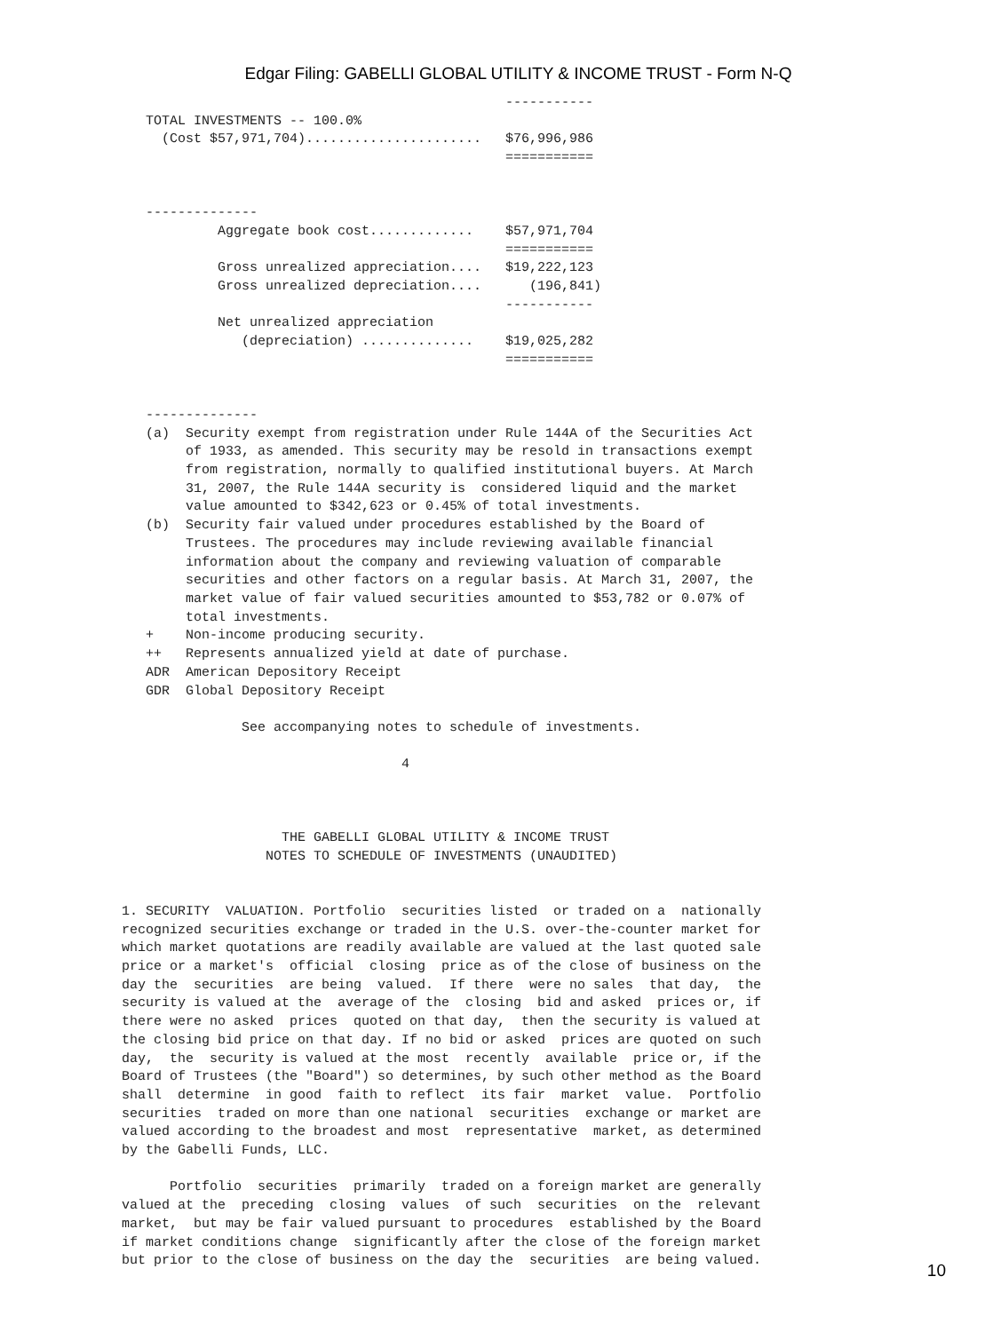Edgar Filing: GABELLI GLOBAL UTILITY & INCOME TRUST - Form N-Q
                                                -----------
   TOTAL INVESTMENTS -- 100.0%
     (Cost $57,971,704)......................   $76,996,986
                                                ===========


   --------------
            Aggregate book cost.............    $57,971,704
                                                ===========
            Gross unrealized appreciation....   $19,222,123
            Gross unrealized depreciation....      (196,841)
                                                -----------
            Net unrealized appreciation
               (depreciation) ..............    $19,025,282
                                                ===========


   --------------
   (a)  Security exempt from registration under Rule 144A of the Securities Act
        of 1933, as amended. This security may be resold in transactions exempt
        from registration, normally to qualified institutional buyers. At March
        31, 2007, the Rule 144A security is  considered liquid and the market
        value amounted to $342,623 or 0.45% of total investments.
   (b)  Security fair valued under procedures established by the Board of
        Trustees. The procedures may include reviewing available financial
        information about the company and reviewing valuation of comparable
        securities and other factors on a regular basis. At March 31, 2007, the
        market value of fair valued securities amounted to $53,782 or 0.07% of
        total investments.
   +    Non-income producing security.
   ++   Represents annualized yield at date of purchase.
   ADR  American Depository Receipt
   GDR  Global Depository Receipt

               See accompanying notes to schedule of investments.

                                   4



                    THE GABELLI GLOBAL UTILITY & INCOME TRUST
                  NOTES TO SCHEDULE OF INVESTMENTS (UNAUDITED)


1. SECURITY  VALUATION. Portfolio  securities listed  or traded on a  nationally
recognized securities exchange or traded in the U.S. over-the-counter market for
which market quotations are readily available are valued at the last quoted sale
price or a market's  official  closing  price as of the close of business on the
day the  securities  are being  valued.  If there  were no sales  that day,  the
security is valued at the  average of the  closing  bid and asked  prices or, if
there were no asked  prices  quoted on that day,  then the security is valued at
the closing bid price on that day. If no bid or asked  prices are quoted on such
day,  the  security is valued at the most  recently  available  price or, if the
Board of Trustees (the "Board") so determines, by such other method as the Board
shall  determine  in good  faith to reflect  its fair  market  value.  Portfolio
securities  traded on more than one national  securities  exchange or market are
valued according to the broadest and most  representative  market, as determined
by the Gabelli Funds, LLC.

      Portfolio  securities  primarily  traded on a foreign market are generally
valued at the  preceding  closing  values  of such  securities  on the  relevant
market,  but may be fair valued pursuant to procedures  established by the Board
if market conditions change  significantly after the close of the foreign market
but prior to the close of business on the day the  securities  are being valued.
10